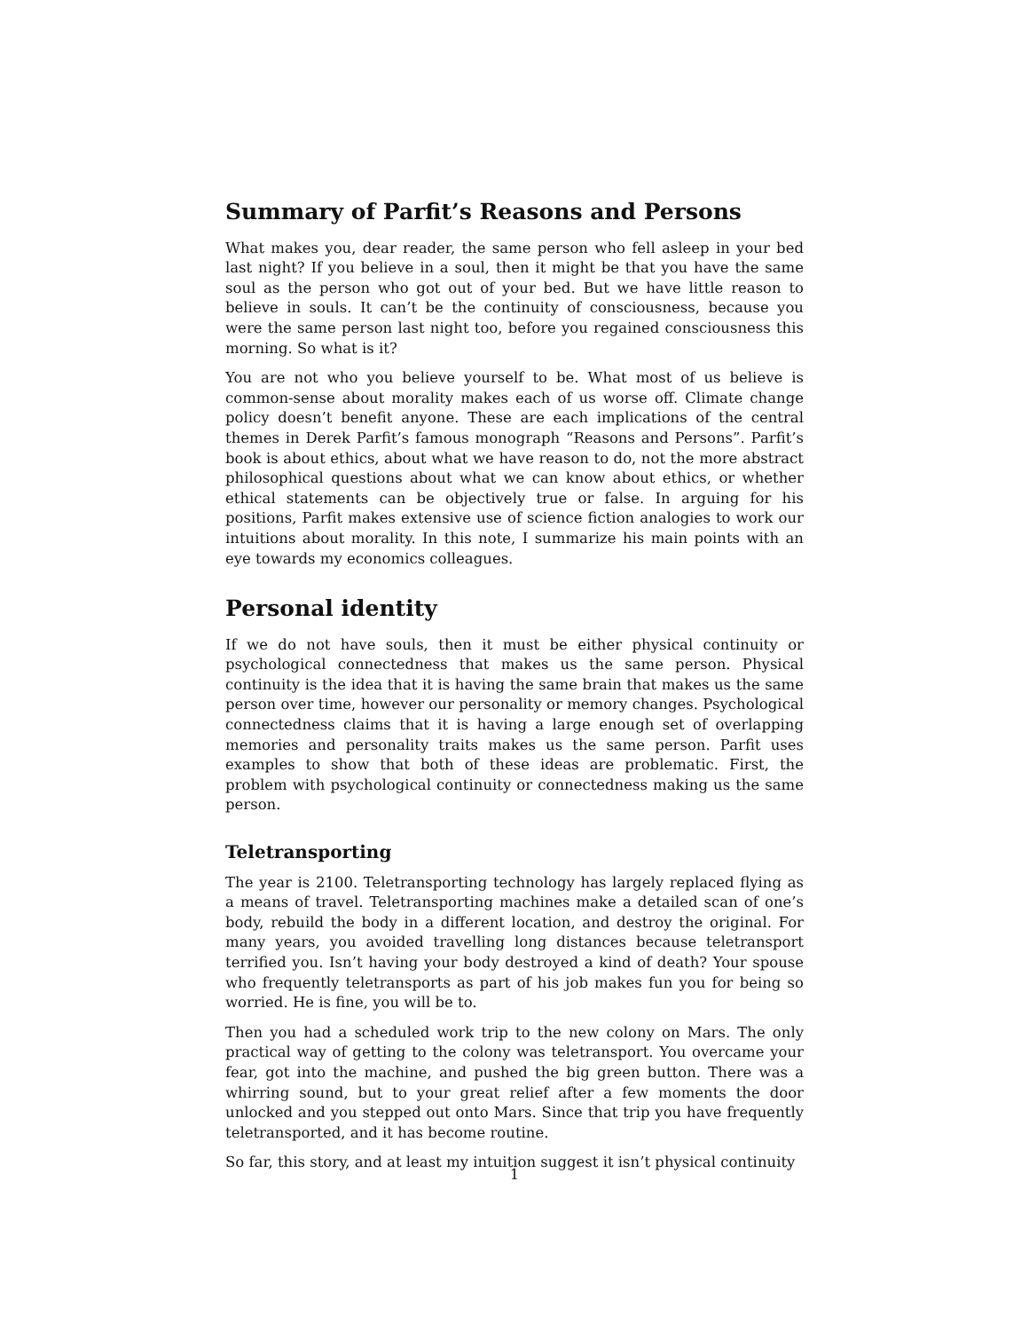Summary of Parfit’s Reasons and Persons
What makes you, dear reader, the same person who fell asleep in your bed last night? If you believe in a soul, then it might be that you have the same soul as the person who got out of your bed. But we have little reason to believe in souls. It can’t be the continuity of consciousness, because you were the same person last night too, before you regained consciousness this morning. So what is it?
You are not who you believe yourself to be. What most of us believe is common-sense about morality makes each of us worse off. Climate change policy doesn’t benefit anyone. These are each implications of the central themes in Derek Parfit’s famous monograph “Reasons and Persons”. Parfit’s book is about ethics, about what we have reason to do, not the more abstract philosophical questions about what we can know about ethics, or whether ethical statements can be objectively true or false. In arguing for his positions, Parfit makes extensive use of science fiction analogies to work our intuitions about morality. In this note, I summarize his main points with an eye towards my economics colleagues.
Personal identity
If we do not have souls, then it must be either physical continuity or psychological connectedness that makes us the same person. Physical continuity is the idea that it is having the same brain that makes us the same person over time, however our personality or memory changes. Psychological connectedness claims that it is having a large enough set of overlapping memories and personality traits makes us the same person. Parfit uses examples to show that both of these ideas are problematic. First, the problem with psychological continuity or connectedness making us the same person.
Teletransporting
The year is 2100. Teletransporting technology has largely replaced flying as a means of travel. Teletransporting machines make a detailed scan of one’s body, rebuild the body in a different location, and destroy the original. For many years, you avoided travelling long distances because teletransport terrified you. Isn’t having your body destroyed a kind of death? Your spouse who frequently teletransports as part of his job makes fun you for being so worried. He is fine, you will be to.
Then you had a scheduled work trip to the new colony on Mars. The only practical way of getting to the colony was teletransport. You overcame your fear, got into the machine, and pushed the big green button. There was a whirring sound, but to your great relief after a few moments the door unlocked and you stepped out onto Mars. Since that trip you have frequently teletransported, and it has become routine.
So far, this story, and at least my intuition suggest it isn’t physical continuity
1